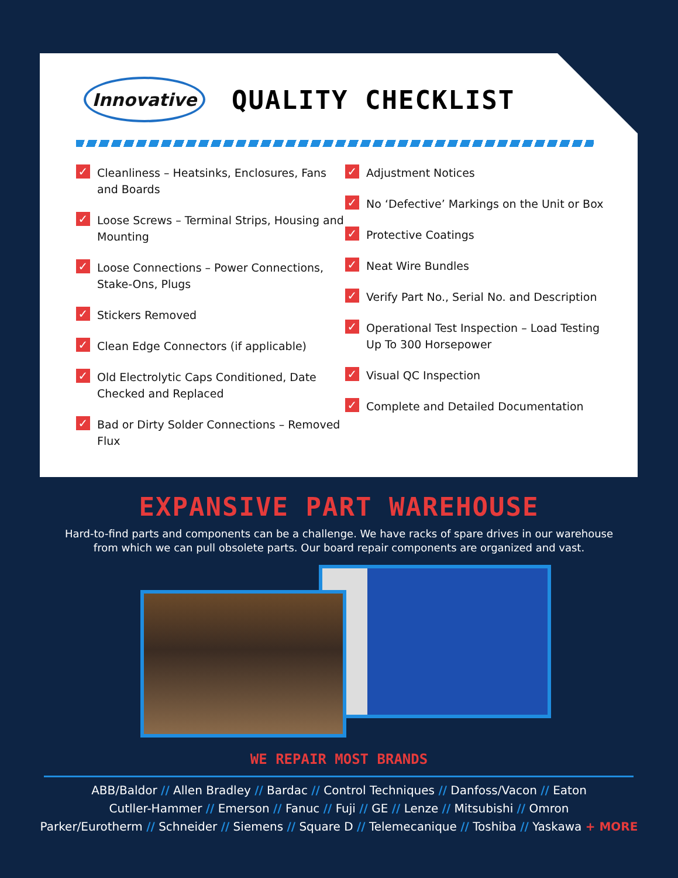Innovative
QUALITY CHECKLIST
✓ Cleanliness – Heatsinks, Enclosures, Fans and Boards
✓ Loose Screws – Terminal Strips, Housing and Mounting
✓ Loose Connections – Power Connections, Stake-Ons, Plugs
✓ Stickers Removed
✓ Clean Edge Connectors (if applicable)
✓ Old Electrolytic Caps Conditioned, Date Checked and Replaced
✓ Bad or Dirty Solder Connections – Removed Flux
✓ Adjustment Notices
✓ No ‘Defective’ Markings on the Unit or Box
✓ Protective Coatings
✓ Neat Wire Bundles
✓ Verify Part No., Serial No. and Description
✓ Operational Test Inspection – Load Testing Up To 300 Horsepower
✓ Visual QC Inspection
✓ Complete and Detailed Documentation
EXPANSIVE PART WAREHOUSE
Hard-to-find parts and components can be a challenge. We have racks of spare drives in our warehouse
from which we can pull obsolete parts. Our board repair components are organized and vast.
WE REPAIR MOST BRANDS
ABB/Baldor // Allen Bradley // Bardac // Control Techniques // Danfoss/Vacon // Eaton
Cutller-Hammer // Emerson // Fanuc // Fuji // GE // Lenze // Mitsubishi // Omron
Parker/Eurotherm // Schneider // Siemens // Square D // Telemecanique // Toshiba // Yaskawa + MORE